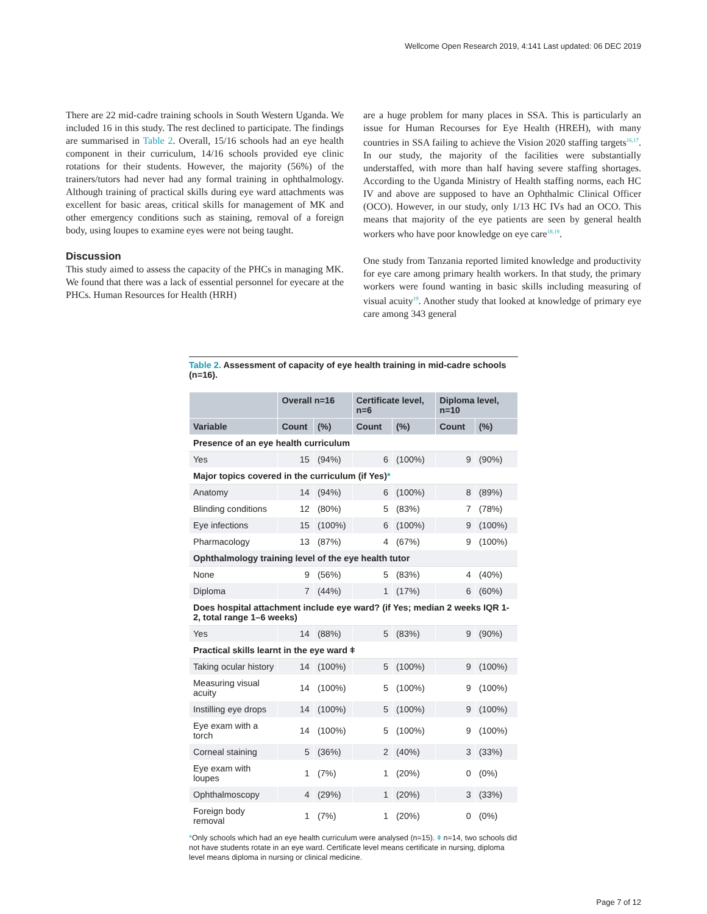Wellcome Open Research 2019, 4:141 Last updated: 06 DEC 2019
There are 22 mid-cadre training schools in South Western Uganda. We included 16 in this study. The rest declined to participate. The findings are summarised in Table 2. Overall, 15/16 schools had an eye health component in their curriculum, 14/16 schools provided eye clinic rotations for their students. However, the majority (56%) of the trainers/tutors had never had any formal training in ophthalmology. Although training of practical skills during eye ward attachments was excellent for basic areas, critical skills for management of MK and other emergency conditions such as staining, removal of a foreign body, using loupes to examine eyes were not being taught.
Discussion
This study aimed to assess the capacity of the PHCs in managing MK. We found that there was a lack of essential personnel for eyecare at the PHCs. Human Resources for Health (HRH)
are a huge problem for many places in SSA. This is particularly an issue for Human Recourses for Eye Health (HREH), with many countries in SSA failing to achieve the Vision 2020 staffing targets<sup>16,17</sup>. In our study, the majority of the facilities were substantially understaffed, with more than half having severe staffing shortages. According to the Uganda Ministry of Health staffing norms, each HC IV and above are supposed to have an Ophthalmic Clinical Officer (OCO). However, in our study, only 1/13 HC IVs had an OCO. This means that majority of the eye patients are seen by general health workers who have poor knowledge on eye care<sup>18,19</sup>.
One study from Tanzania reported limited knowledge and productivity for eye care among primary health workers. In that study, the primary workers were found wanting in basic skills including measuring of visual acuity<sup>19</sup>. Another study that looked at knowledge of primary eye care among 343 general
Table 2. Assessment of capacity of eye health training in mid-cadre schools (n=16).
| | Overall n=16 | | Certificate level, n=6 | | Diploma level, n=10 | |
| --- | --- | --- | --- | --- | --- | --- |
| Variable | Count | (%) | Count | (%) | Count | (%) |
| Presence of an eye health curriculum | | | | | | |
| Yes | 15 | (94%) | 6 | (100%) | 9 | (90%) |
| Major topics covered in the curriculum (if Yes) * | | | | | | |
| Anatomy | 14 | (94%) | 6 | (100%) | 8 | (89%) |
| Blinding conditions | 12 | (80%) | 5 | (83%) | 7 | (78%) |
| Eye infections | 15 | (100%) | 6 | (100%) | 9 | (100%) |
| Pharmacology | 13 | (87%) | 4 | (67%) | 9 | (100%) |
| Ophthalmology training level of the eye health tutor | | | | | | |
| None | 9 | (56%) | 5 | (83%) | 4 | (40%) |
| Diploma | 7 | (44%) | 1 | (17%) | 6 | (60%) |
| Does hospital attachment include eye ward? (if Yes; median 2 weeks IQR 1-2, total range 1–6 weeks) | | | | | | |
| Yes | 14 | (88%) | 5 | (83%) | 9 | (90%) |
| Practical skills learnt in the eye ward ǂ | | | | | | |
| Taking ocular history | 14 | (100%) | 5 | (100%) | 9 | (100%) |
| Measuring visual acuity | 14 | (100%) | 5 | (100%) | 9 | (100%) |
| Instilling eye drops | 14 | (100%) | 5 | (100%) | 9 | (100%) |
| Eye exam with a torch | 14 | (100%) | 5 | (100%) | 9 | (100%) |
| Corneal staining | 5 | (36%) | 2 | (40%) | 3 | (33%) |
| Eye exam with loupes | 1 | (7%) | 1 | (20%) | 0 | (0%) |
| Ophthalmoscopy | 4 | (29%) | 1 | (20%) | 3 | (33%) |
| Foreign body removal | 1 | (7%) | 1 | (20%) | 0 | (0%) |
*Only schools which had an eye health curriculum were analysed (n=15). ǂ n=14, two schools did not have students rotate in an eye ward. Certificate level means certificate in nursing, diploma level means diploma in nursing or clinical medicine.
Page 7 of 12